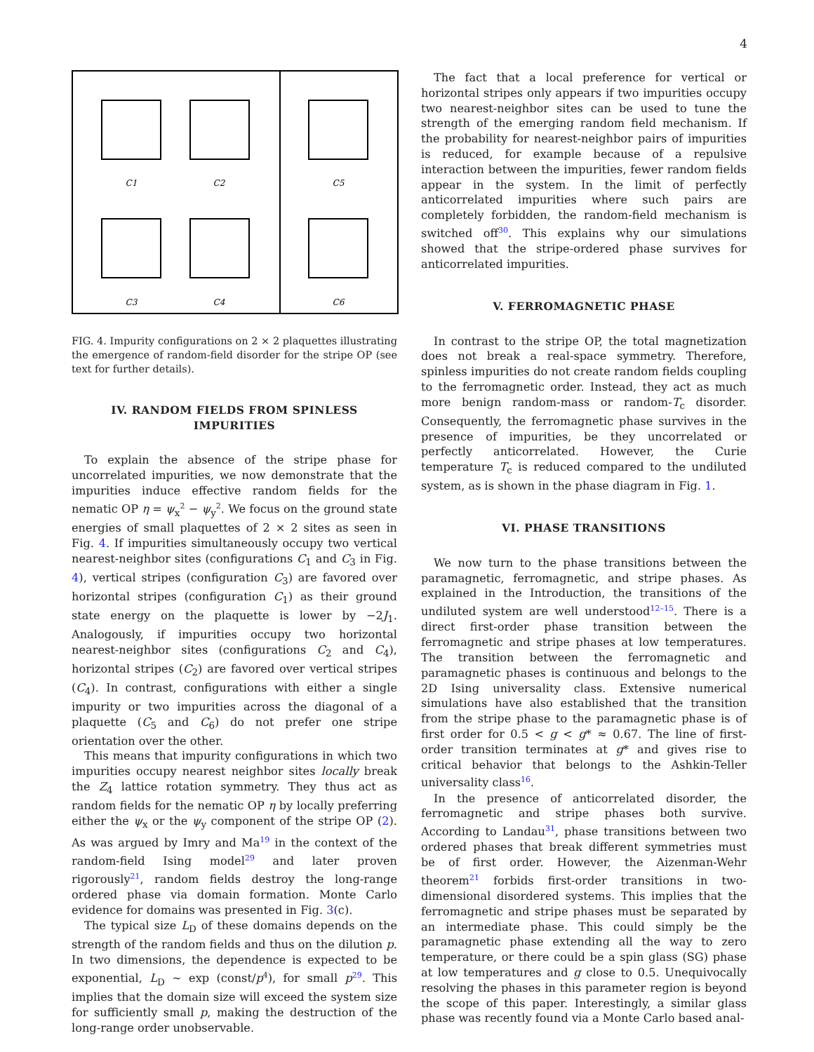4
C1
C2
C5
C3
C4
C6
FIG. 4. Impurity configurations on 2 × 2 plaquettes illustrating the emergence of random-field disorder for the stripe OP (see text for further details).
IV. RANDOM FIELDS FROM SPINLESS IMPURITIES
To explain the absence of the stripe phase for uncorrelated impurities, we now demonstrate that the impurities induce effective random fields for the nematic OP η = ψ<sub>x</sub><sup>2</sup> − ψ<sub>y</sub><sup>2</sup>. We focus on the ground state energies of small plaquettes of 2 × 2 sites as seen in Fig. 4. If impurities simultaneously occupy two vertical nearest-neighbor sites (configurations C<sub>1</sub> and C<sub>3</sub> in Fig. 4), vertical stripes (configuration C<sub>3</sub>) are favored over horizontal stripes (configuration C<sub>1</sub>) as their ground state energy on the plaquette is lower by −2J<sub>1</sub>. Analogously, if impurities occupy two horizontal nearest-neighbor sites (configurations C<sub>2</sub> and C<sub>4</sub>), horizontal stripes (C<sub>2</sub>) are favored over vertical stripes (C<sub>4</sub>). In contrast, configurations with either a single impurity or two impurities across the diagonal of a plaquette (C<sub>5</sub> and C<sub>6</sub>) do not prefer one stripe orientation over the other.
This means that impurity configurations in which two impurities occupy nearest neighbor sites locally break the Z<sub>4</sub> lattice rotation symmetry. They thus act as random fields for the nematic OP η by locally preferring either the ψ<sub>x</sub> or the ψ<sub>y</sub> component of the stripe OP (2). As was argued by Imry and Ma<sup>19</sup> in the context of the random-field Ising model<sup>29</sup> and later proven rigorously<sup>21</sup>, random fields destroy the long-range ordered phase via domain formation. Monte Carlo evidence for domains was presented in Fig. 3(c).
The typical size L<sub>D</sub> of these domains depends on the strength of the random fields and thus on the dilution p. In two dimensions, the dependence is expected to be exponential, L<sub>D</sub> ∼ exp (const/p<sup>4</sup>), for small p<sup>29</sup>. This implies that the domain size will exceed the system size for sufficiently small p, making the destruction of the long-range order unobservable.
The fact that a local preference for vertical or horizontal stripes only appears if two impurities occupy two nearest-neighbor sites can be used to tune the strength of the emerging random field mechanism. If the probability for nearest-neighbor pairs of impurities is reduced, for example because of a repulsive interaction between the impurities, fewer random fields appear in the system. In the limit of perfectly anticorrelated impurities where such pairs are completely forbidden, the random-field mechanism is switched off<sup>30</sup>. This explains why our simulations showed that the stripe-ordered phase survives for anticorrelated impurities.
V. FERROMAGNETIC PHASE
In contrast to the stripe OP, the total magnetization does not break a real-space symmetry. Therefore, spinless impurities do not create random fields coupling to the ferromagnetic order. Instead, they act as much more benign random-mass or random-T<sub>c</sub> disorder. Consequently, the ferromagnetic phase survives in the presence of impurities, be they uncorrelated or perfectly anticorrelated. However, the Curie temperature T<sub>c</sub> is reduced compared to the undiluted system, as is shown in the phase diagram in Fig. 1.
VI. PHASE TRANSITIONS
We now turn to the phase transitions between the paramagnetic, ferromagnetic, and stripe phases. As explained in the Introduction, the transitions of the undiluted system are well understood<sup>12–15</sup>. There is a direct first-order phase transition between the ferromagnetic and stripe phases at low temperatures. The transition between the ferromagnetic and paramagnetic phases is continuous and belongs to the 2D Ising universality class. Extensive numerical simulations have also established that the transition from the stripe phase to the paramagnetic phase is of first order for 0.5 < g < g* ≈ 0.67. The line of first-order transition terminates at g* and gives rise to critical behavior that belongs to the Ashkin-Teller universality class<sup>16</sup>.
In the presence of anticorrelated disorder, the ferromagnetic and stripe phases both survive. According to Landau<sup>31</sup>, phase transitions between two ordered phases that break different symmetries must be of first order. However, the Aizenman-Wehr theorem<sup>21</sup> forbids first-order transitions in two-dimensional disordered systems. This implies that the ferromagnetic and stripe phases must be separated by an intermediate phase. This could simply be the paramagnetic phase extending all the way to zero temperature, or there could be a spin glass (SG) phase at low temperatures and g close to 0.5. Unequivocally resolving the phases in this parameter region is beyond the scope of this paper. Interestingly, a similar glass phase was recently found via a Monte Carlo based anal-